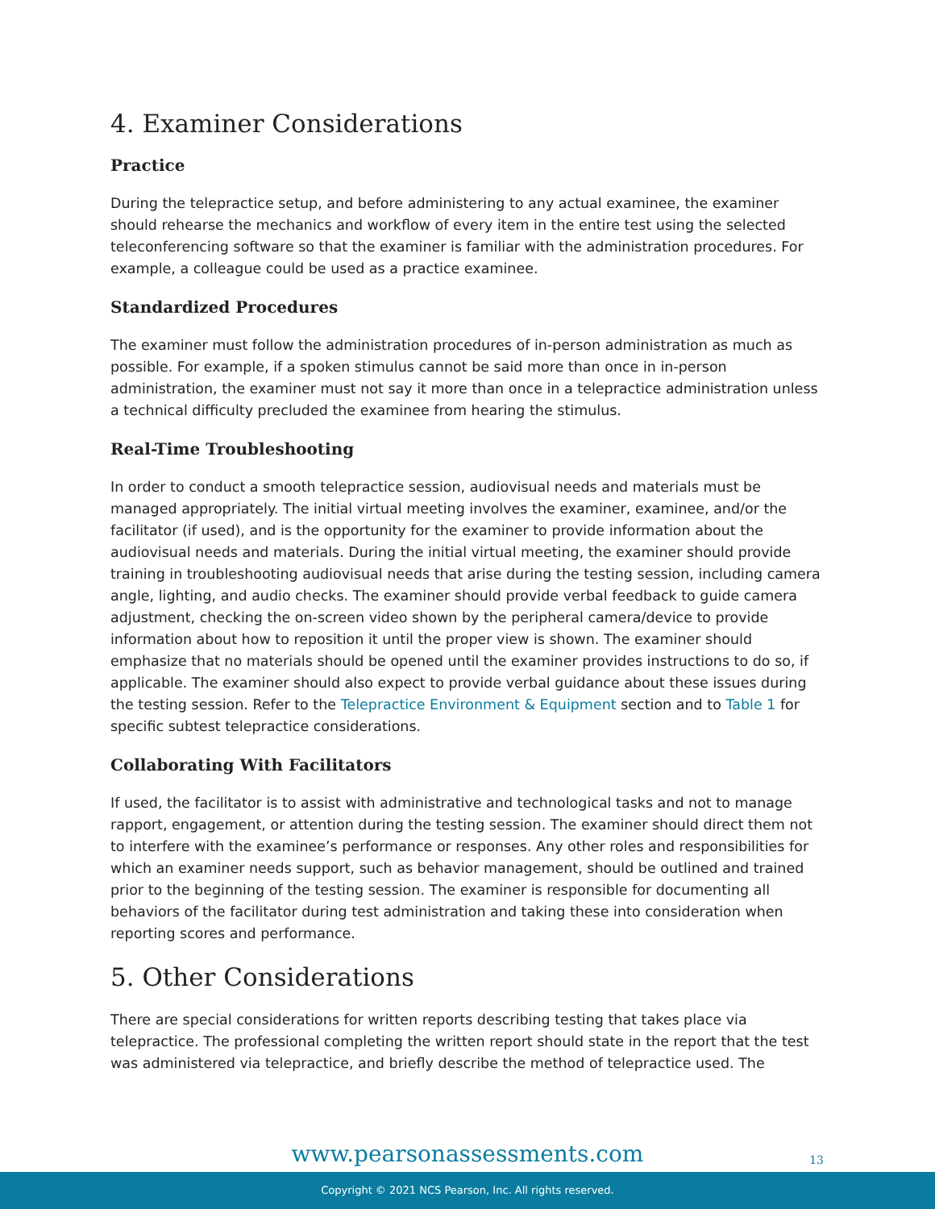4. Examiner Considerations
Practice
During the telepractice setup, and before administering to any actual examinee, the examiner should rehearse the mechanics and workflow of every item in the entire test using the selected teleconferencing software so that the examiner is familiar with the administration procedures. For example, a colleague could be used as a practice examinee.
Standardized Procedures
The examiner must follow the administration procedures of in-person administration as much as possible. For example, if a spoken stimulus cannot be said more than once in in-person administration, the examiner must not say it more than once in a telepractice administration unless a technical difficulty precluded the examinee from hearing the stimulus.
Real-Time Troubleshooting
In order to conduct a smooth telepractice session, audiovisual needs and materials must be managed appropriately. The initial virtual meeting involves the examiner, examinee, and/or the facilitator (if used), and is the opportunity for the examiner to provide information about the audiovisual needs and materials. During the initial virtual meeting, the examiner should provide training in troubleshooting audiovisual needs that arise during the testing session, including camera angle, lighting, and audio checks. The examiner should provide verbal feedback to guide camera adjustment, checking the on-screen video shown by the peripheral camera/device to provide information about how to reposition it until the proper view is shown. The examiner should emphasize that no materials should be opened until the examiner provides instructions to do so, if applicable. The examiner should also expect to provide verbal guidance about these issues during the testing session. Refer to the Telepractice Environment & Equipment section and to Table 1 for specific subtest telepractice considerations.
Collaborating With Facilitators
If used, the facilitator is to assist with administrative and technological tasks and not to manage rapport, engagement, or attention during the testing session. The examiner should direct them not to interfere with the examinee’s performance or responses. Any other roles and responsibilities for which an examiner needs support, such as behavior management, should be outlined and trained prior to the beginning of the testing session. The examiner is responsible for documenting all behaviors of the facilitator during test administration and taking these into consideration when reporting scores and performance.
5. Other Considerations
There are special considerations for written reports describing testing that takes place via telepractice. The professional completing the written report should state in the report that the test was administered via telepractice, and briefly describe the method of telepractice used. The
www.pearsonassessments.com
13
Copyright © 2021 NCS Pearson, Inc. All rights reserved.